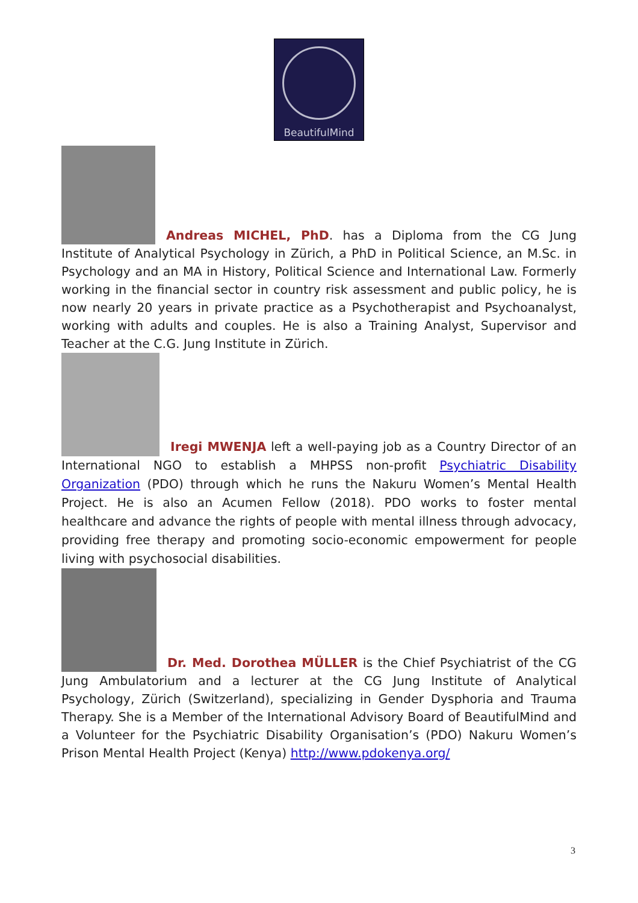BeautifulMind
Andreas MICHEL, PhD. has a Diploma from the CG Jung Institute of Analytical Psychology in Zürich, a PhD in Political Science, an M.Sc. in Psychology and an MA in History, Political Science and International Law. Formerly working in the financial sector in country risk assessment and public policy, he is now nearly 20 years in private practice as a Psychotherapist and Psychoanalyst, working with adults and couples. He is also a Training Analyst, Supervisor and Teacher at the C.G. Jung Institute in Zürich.
Iregi MWENJA left a well-paying job as a Country Director of an International NGO to establish a MHPSS non-profit Psychiatric Disability Organization (PDO) through which he runs the Nakuru Women’s Mental Health Project. He is also an Acumen Fellow (2018). PDO works to foster mental healthcare and advance the rights of people with mental illness through advocacy, providing free therapy and promoting socio-economic empowerment for people living with psychosocial disabilities.
Dr. Med. Dorothea MÜLLER is the Chief Psychiatrist of the CG Jung Ambulatorium and a lecturer at the CG Jung Institute of Analytical Psychology, Zürich (Switzerland), specializing in Gender Dysphoria and Trauma Therapy. She is a Member of the International Advisory Board of BeautifulMind and a Volunteer for the Psychiatric Disability Organisation’s (PDO) Nakuru Women’s Prison Mental Health Project (Kenya) http://www.pdokenya.org/
3